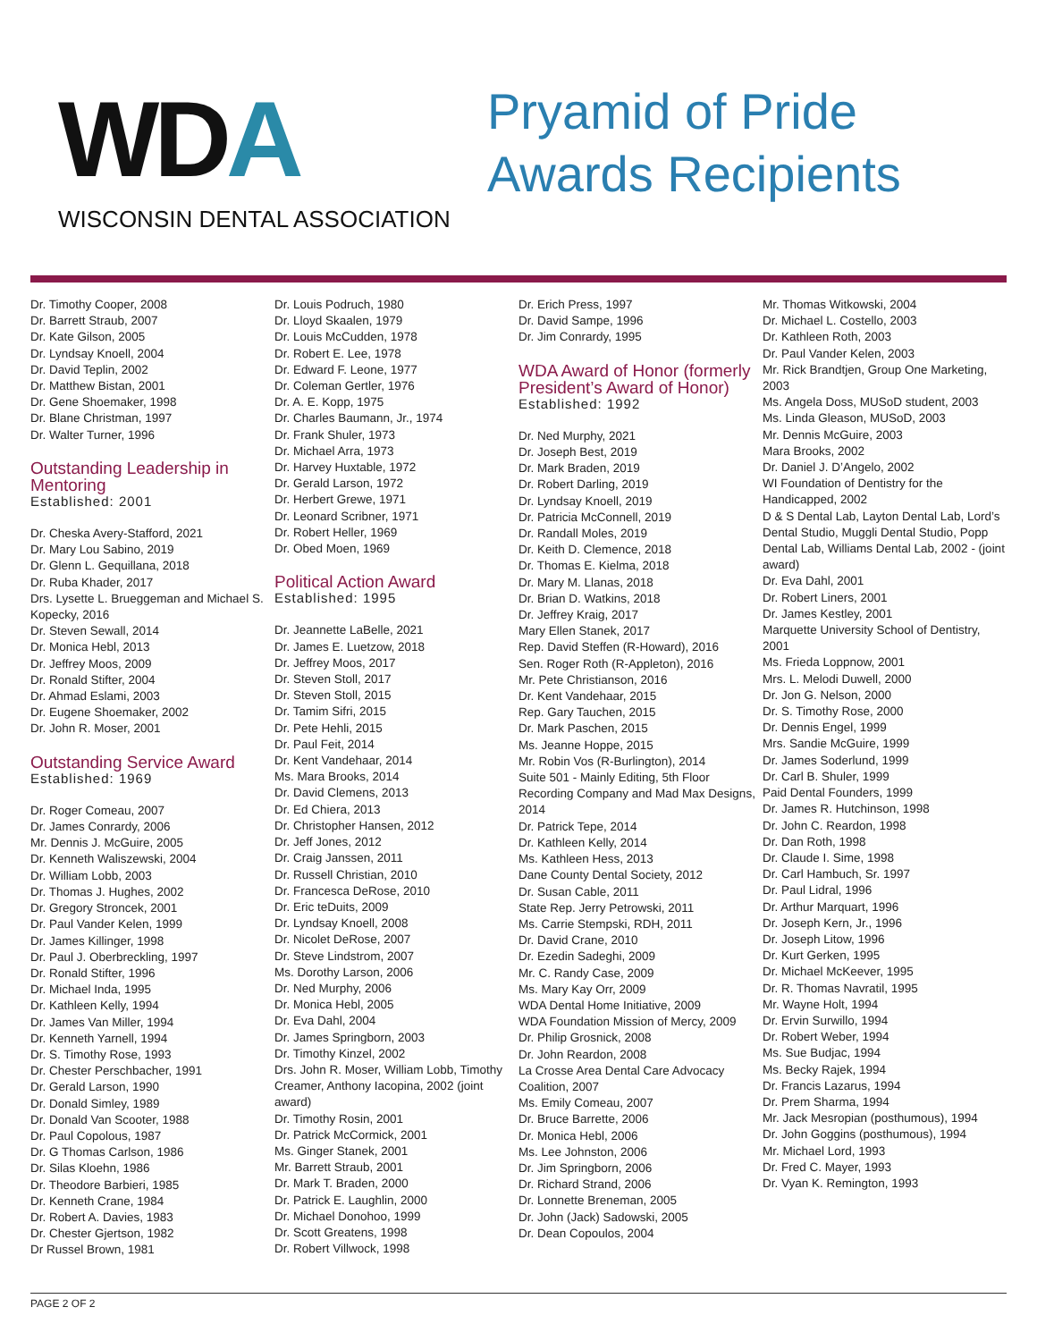WDA
WISCONSIN DENTAL ASSOCIATION
Pryamid of Pride
Awards Recipients
Dr. Timothy Cooper, 2008
Dr. Barrett Straub, 2007
Dr. Kate Gilson, 2005
Dr. Lyndsay Knoell, 2004
Dr. David Teplin, 2002
Dr. Matthew Bistan, 2001
Dr. Gene Shoemaker, 1998
Dr. Blane Christman, 1997
Dr. Walter Turner, 1996
Outstanding Leadership in Mentoring
Established: 2001
Dr. Cheska Avery-Stafford, 2021
Dr. Mary Lou Sabino, 2019
Dr. Glenn L. Gequillana, 2018
Dr. Ruba Khader, 2017
Drs. Lysette L. Brueggeman and Michael S. Kopecky, 2016
Dr. Steven Sewall, 2014
Dr. Monica Hebl, 2013
Dr. Jeffrey Moos, 2009
Dr. Ronald Stifter, 2004
Dr. Ahmad Eslami, 2003
Dr. Eugene Shoemaker, 2002
Dr. John R. Moser, 2001
Outstanding Service Award
Established: 1969
Dr. Roger Comeau, 2007
Dr. James Conrardy, 2006
Mr. Dennis J. McGuire, 2005
Dr. Kenneth Waliszewski, 2004
Dr. William Lobb, 2003
Dr. Thomas J. Hughes, 2002
Dr. Gregory Stroncek, 2001
Dr. Paul Vander Kelen, 1999
Dr. James Killinger, 1998
Dr. Paul J. Oberbreckling, 1997
Dr. Ronald Stifter, 1996
Dr. Michael Inda, 1995
Dr. Kathleen Kelly, 1994
Dr. James Van Miller, 1994
Dr. Kenneth Yarnell, 1994
Dr. S. Timothy Rose, 1993
Dr. Chester Perschbacher, 1991
Dr. Gerald Larson, 1990
Dr. Donald Simley, 1989
Dr. Donald Van Scooter, 1988
Dr. Paul Copolous, 1987
Dr. G Thomas Carlson, 1986
Dr. Silas Kloehn, 1986
Dr. Theodore Barbieri, 1985
Dr. Kenneth Crane, 1984
Dr. Robert A. Davies, 1983
Dr. Chester Gjertson, 1982
Dr Russel Brown, 1981
Dr. Louis Podruch, 1980
Dr. Lloyd Skaalen, 1979
Dr. Louis McCudden, 1978
Dr. Robert E. Lee, 1978
Dr. Edward F. Leone, 1977
Dr. Coleman Gertler, 1976
Dr. A. E. Kopp, 1975
Dr. Charles Baumann, Jr., 1974
Dr. Frank Shuler, 1973
Dr. Michael Arra, 1973
Dr. Harvey Huxtable, 1972
Dr. Gerald Larson, 1972
Dr. Herbert Grewe, 1971
Dr. Leonard Scribner, 1971
Dr. Robert Heller, 1969
Dr. Obed Moen, 1969
Political Action Award
Established: 1995
Dr. Jeannette LaBelle, 2021
Dr. James E. Luetzow, 2018
Dr. Jeffrey Moos, 2017
Dr. Steven Stoll, 2017
Dr. Steven Stoll, 2015
Dr. Tamim Sifri, 2015
Dr. Pete Hehli, 2015
Dr. Paul Feit, 2014
Dr. Kent Vandehaar, 2014
Ms. Mara Brooks, 2014
Dr. David Clemens, 2013
Dr. Ed Chiera, 2013
Dr. Christopher Hansen, 2012
Dr. Jeff Jones, 2012
Dr. Craig Janssen, 2011
Dr. Russell Christian, 2010
Dr. Francesca DeRose, 2010
Dr. Eric teDuits, 2009
Dr. Lyndsay Knoell, 2008
Dr. Nicolet DeRose, 2007
Dr. Steve Lindstrom, 2007
Ms. Dorothy Larson, 2006
Dr. Ned Murphy, 2006
Dr. Monica Hebl, 2005
Dr. Eva Dahl, 2004
Dr. James Springborn, 2003
Dr. Timothy Kinzel, 2002
Drs. John R. Moser, William Lobb, Timothy Creamer, Anthony Iacopina, 2002 (joint award)
Dr. Timothy Rosin, 2001
Dr. Patrick McCormick, 2001
Ms. Ginger Stanek, 2001
Mr. Barrett Straub, 2001
Dr. Mark T. Braden, 2000
Dr. Patrick E. Laughlin, 2000
Dr. Michael Donohoo, 1999
Dr. Scott Greatens, 1998
Dr. Robert Villwock, 1998
Dr. Erich Press, 1997
Dr. David Sampe, 1996
Dr. Jim Conrardy, 1995
WDA Award of Honor (formerly President’s Award of Honor)
Established: 1992
Dr. Ned Murphy, 2021
Dr. Joseph Best, 2019
Dr. Mark Braden, 2019
Dr. Robert Darling, 2019
Dr. Lyndsay Knoell, 2019
Dr. Patricia McConnell, 2019
Dr. Randall Moles, 2019
Dr. Keith D. Clemence, 2018
Dr. Thomas E. Kielma, 2018
Dr. Mary M. Llanas, 2018
Dr. Brian D. Watkins, 2018
Dr. Jeffrey Kraig, 2017
Mary Ellen Stanek, 2017
Rep. David Steffen (R-Howard), 2016
Sen. Roger Roth (R-Appleton), 2016
Mr. Pete Christianson, 2016
Dr. Kent Vandehaar, 2015
Rep. Gary Tauchen, 2015
Dr. Mark Paschen, 2015
Ms. Jeanne Hoppe, 2015
Mr. Robin Vos (R-Burlington), 2014
Suite 501 - Mainly Editing, 5th Floor Recording Company and Mad Max Designs, 2014
Dr. Patrick Tepe, 2014
Dr. Kathleen Kelly, 2014
Ms. Kathleen Hess, 2013
Dane County Dental Society, 2012
Dr. Susan Cable, 2011
State Rep. Jerry Petrowski, 2011
Ms. Carrie Stempski, RDH, 2011
Dr. David Crane, 2010
Dr. Ezedin Sadeghi, 2009
Mr. C. Randy Case, 2009
Ms. Mary Kay Orr, 2009
WDA Dental Home Initiative, 2009
WDA Foundation Mission of Mercy, 2009
Dr. Philip Grosnick, 2008
Dr. John Reardon, 2008
La Crosse Area Dental Care Advocacy Coalition, 2007
Ms. Emily Comeau, 2007
Dr. Bruce Barrette, 2006
Dr. Monica Hebl, 2006
Ms. Lee Johnston, 2006
Dr. Jim Springborn, 2006
Dr. Richard Strand, 2006
Dr. Lonnette Breneman, 2005
Dr. John (Jack) Sadowski, 2005
Dr. Dean Copoulos, 2004
Mr. Thomas Witkowski, 2004
Dr. Michael L. Costello, 2003
Dr. Kathleen Roth, 2003
Dr. Paul Vander Kelen, 2003
Mr. Rick Brandtjen, Group One Marketing, 2003
Ms. Angela Doss, MUSoD student, 2003
Ms. Linda Gleason, MUSoD, 2003
Mr. Dennis McGuire, 2003
Mara Brooks, 2002
Dr. Daniel J. D’Angelo, 2002
WI Foundation of Dentistry for the Handicapped, 2002
D & S Dental Lab, Layton Dental Lab, Lord’s Dental Studio, Muggli Dental Studio, Popp Dental Lab, Williams Dental Lab, 2002 - (joint award)
Dr. Eva Dahl, 2001
Dr. Robert Liners, 2001
Dr. James Kestley, 2001
Marquette University School of Dentistry, 2001
Ms. Frieda Loppnow, 2001
Mrs. L. Melodi Duwell, 2000
Dr. Jon G. Nelson, 2000
Dr. S. Timothy Rose, 2000
Dr. Dennis Engel, 1999
Mrs. Sandie McGuire, 1999
Dr. James Soderlund, 1999
Dr. Carl B. Shuler, 1999
Paid Dental Founders, 1999
Dr. James R. Hutchinson, 1998
Dr. John C. Reardon, 1998
Dr. Dan Roth, 1998
Dr. Claude I. Sime, 1998
Dr. Carl Hambuch, Sr. 1997
Dr. Paul Lidral, 1996
Dr. Arthur Marquart, 1996
Dr. Joseph Kern, Jr., 1996
Dr. Joseph Litow, 1996
Dr. Kurt Gerken, 1995
Dr. Michael McKeever, 1995
Dr. R. Thomas Navratil, 1995
Mr. Wayne Holt, 1994
Dr. Ervin Surwillo, 1994
Dr. Robert Weber, 1994
Ms. Sue Budjac, 1994
Ms. Becky Rajek, 1994
Dr. Francis Lazarus, 1994
Dr. Prem Sharma, 1994
Mr. Jack Mesropian (posthumous), 1994
Dr. John Goggins (posthumous), 1994
Mr. Michael Lord, 1993
Dr. Fred C. Mayer, 1993
Dr. Vyan K. Remington, 1993
PAGE 2 OF 2